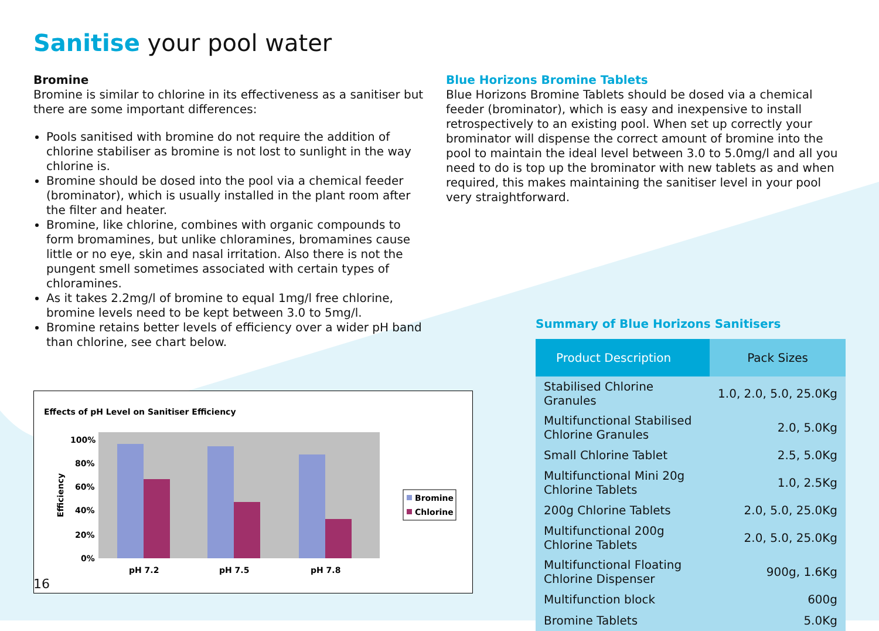Sanitise your pool water
Bromine
Bromine is similar to chlorine in its effectiveness as a sanitiser but there are some important differences:
Pools sanitised with bromine do not require the addition of chlorine stabiliser as bromine is not lost to sunlight in the way chlorine is.
Bromine should be dosed into the pool via a chemical feeder (brominator), which is usually installed in the plant room after the filter and heater.
Bromine, like chlorine, combines with organic compounds to form bromamines, but unlike chloramines, bromamines cause little or no eye, skin and nasal irritation. Also there is not the pungent smell sometimes associated with certain types of chloramines.
As it takes 2.2mg/l of bromine to equal 1mg/l free chlorine, bromine levels need to be kept between 3.0 to 5mg/l.
Bromine retains better levels of efficiency over a wider pH band than chlorine, see chart below.
Effects of pH Level on Sanitiser Efficiency
Efficiency
100%
80%
60%
40%
20%
0%
pH 7.2
pH 7.5
pH 7.8
Bromine
Chlorine
Blue Horizons Bromine Tablets
Blue Horizons Bromine Tablets should be dosed via a chemical feeder (brominator), which is easy and inexpensive to install retrospectively to an existing pool. When set up correctly your brominator will dispense the correct amount of bromine into the pool to maintain the ideal level between 3.0 to 5.0mg/l and all you need to do is top up the brominator with new tablets as and when required, this makes maintaining the sanitiser level in your pool very straightforward.
Summary of Blue Horizons Sanitisers
| Product Description | Pack Sizes |
| --- | --- |
| Stabilised Chlorine Granules | 1.0, 2.0, 5.0, 25.0Kg |
| Multifunctional Stabilised Chlorine Granules | 2.0, 5.0Kg |
| Small Chlorine Tablet | 2.5, 5.0Kg |
| Multifunctional Mini 20g Chlorine Tablets | 1.0, 2.5Kg |
| 200g Chlorine Tablets | 2.0, 5.0, 25.0Kg |
| Multifunctional 200g Chlorine Tablets | 2.0, 5.0, 25.0Kg |
| Multifunctional Floating Chlorine Dispenser | 900g, 1.6Kg |
| Multifunction block | 600g |
| Bromine Tablets | 5.0Kg |
16